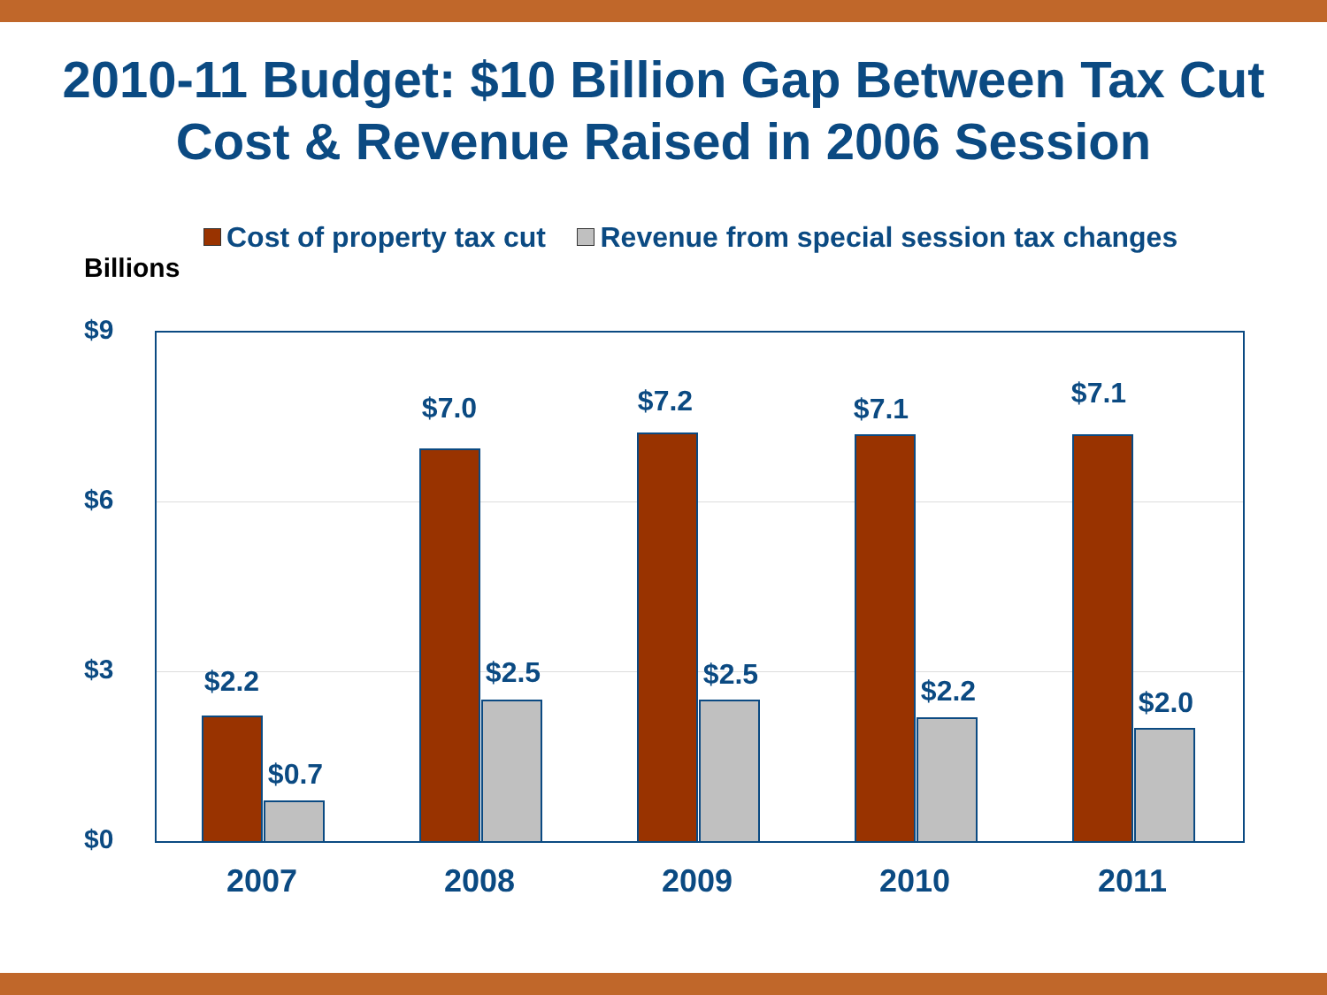2010-11 Budget: $10 Billion Gap Between Tax Cut
Cost & Revenue Raised in 2006 Session
Cost of property tax cut Revenue from special session tax changes
Billions
$9
$6
$3
$0
$2.2
$0.7
$7.0
$2.5
$7.2
$2.5
$7.1
$2.2
$7.1
$2.0
2007 2008 2009 2010 2011